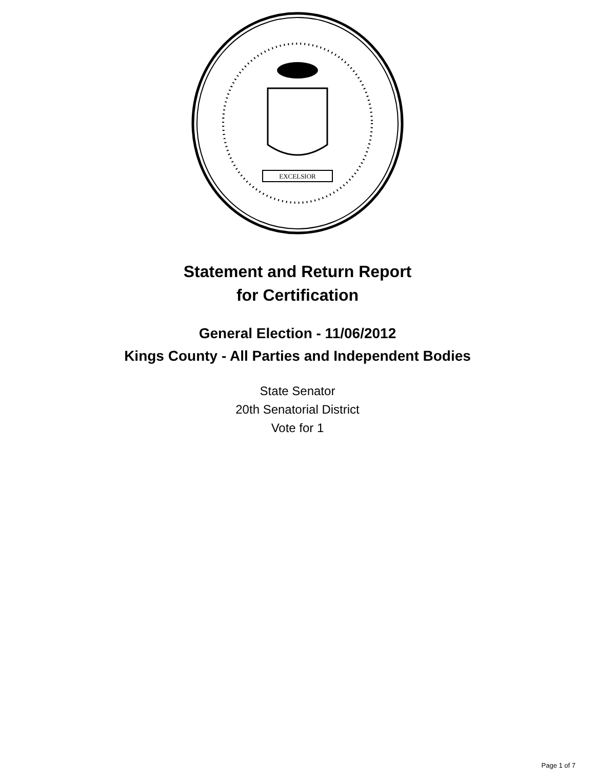EXCELSIOR
Statement and Return Report
for Certification
General Election - 11/06/2012
Kings County - All Parties and Independent Bodies
State Senator
20th Senatorial District
Vote for 1
Page 1 of 7